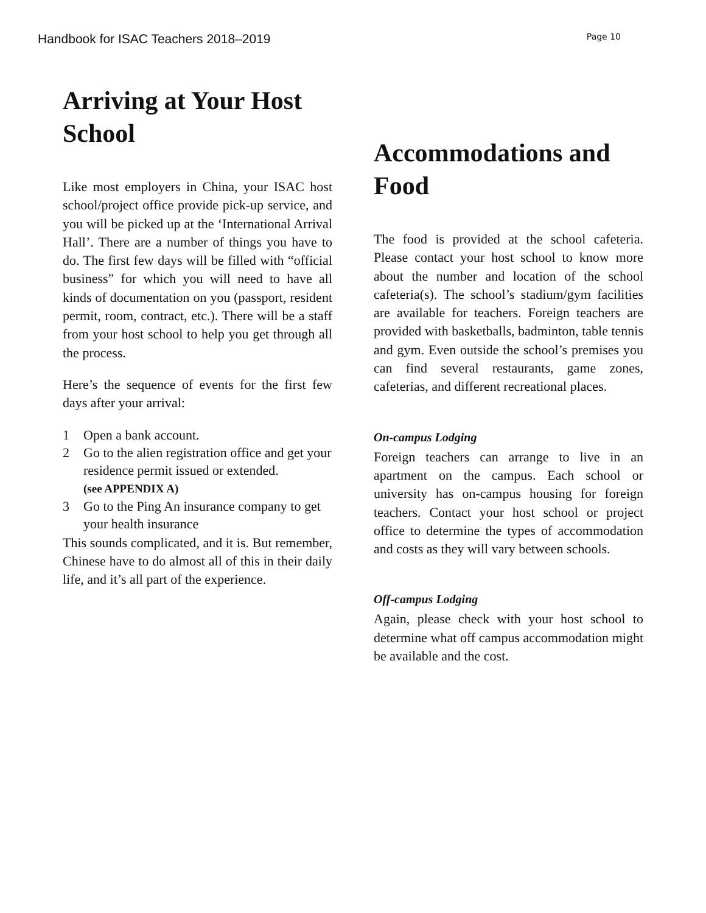Handbook for ISAC Teachers 2018–2019 Page 10
Arriving at Your Host School
Like most employers in China, your ISAC host school/project office provide pick-up service, and you will be picked up at the ‘International Arrival Hall’. There are a number of things you have to do. The first few days will be filled with “official business” for which you will need to have all kinds of documentation on you (passport, resident permit, room, contract, etc.). There will be a staff from your host school to help you get through all the process.
Here’s the sequence of events for the first few days after your arrival:
1 Open a bank account.
2 Go to the alien registration office and get your residence permit issued or extended.
(see APPENDIX A)
3 Go to the Ping An insurance company to get your health insurance
This sounds complicated, and it is. But remember, Chinese have to do almost all of this in their daily life, and it’s all part of the experience.
Accommodations and Food
The food is provided at the school cafeteria. Please contact your host school to know more about the number and location of the school cafeteria(s). The school’s stadium/gym facilities are available for teachers. Foreign teachers are provided with basketballs, badminton, table tennis and gym. Even outside the school’s premises you can find several restaurants, game zones, cafeterias, and different recreational places.
On-campus Lodging
Foreign teachers can arrange to live in an apartment on the campus. Each school or university has on-campus housing for foreign teachers. Contact your host school or project office to determine the types of accommodation and costs as they will vary between schools.
Off-campus Lodging
Again, please check with your host school to determine what off campus accommodation might be available and the cost.